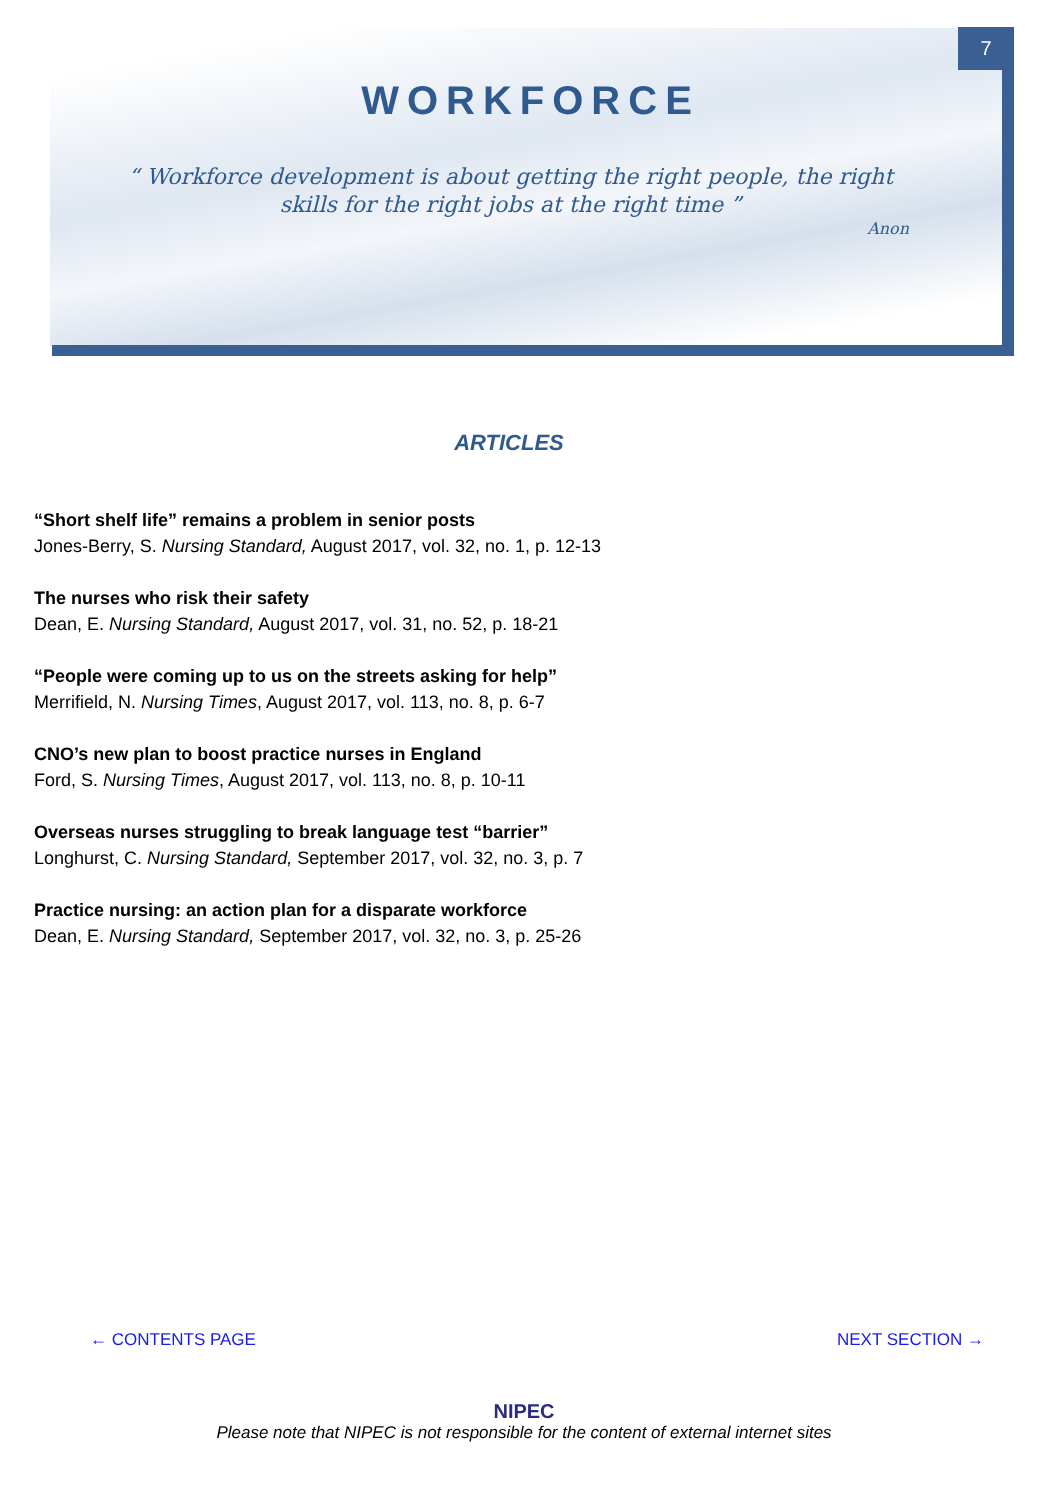7
WORKFORCE
“ Workforce development is about getting the right people, the right skills for the right jobs at the right time ”
Anon
ARTICLES
“Short shelf life” remains a problem in senior posts
Jones-Berry, S. Nursing Standard, August 2017, vol. 32, no. 1, p. 12-13
The nurses who risk their safety
Dean, E. Nursing Standard, August 2017, vol. 31, no. 52, p. 18-21
“People were coming up to us on the streets asking for help”
Merrifield, N. Nursing Times, August 2017, vol. 113, no. 8, p. 6-7
CNO’s new plan to boost practice nurses in England
Ford, S. Nursing Times, August 2017, vol. 113, no. 8, p. 10-11
Overseas nurses struggling to break language test “barrier”
Longhurst, C. Nursing Standard, September 2017, vol. 32, no. 3, p. 7
Practice nursing: an action plan for a disparate workforce
Dean, E. Nursing Standard, September 2017, vol. 32, no. 3, p. 25-26
← CONTENTS PAGE NEXT SECTION →
NIPEC
Please note that NIPEC is not responsible for the content of external internet sites